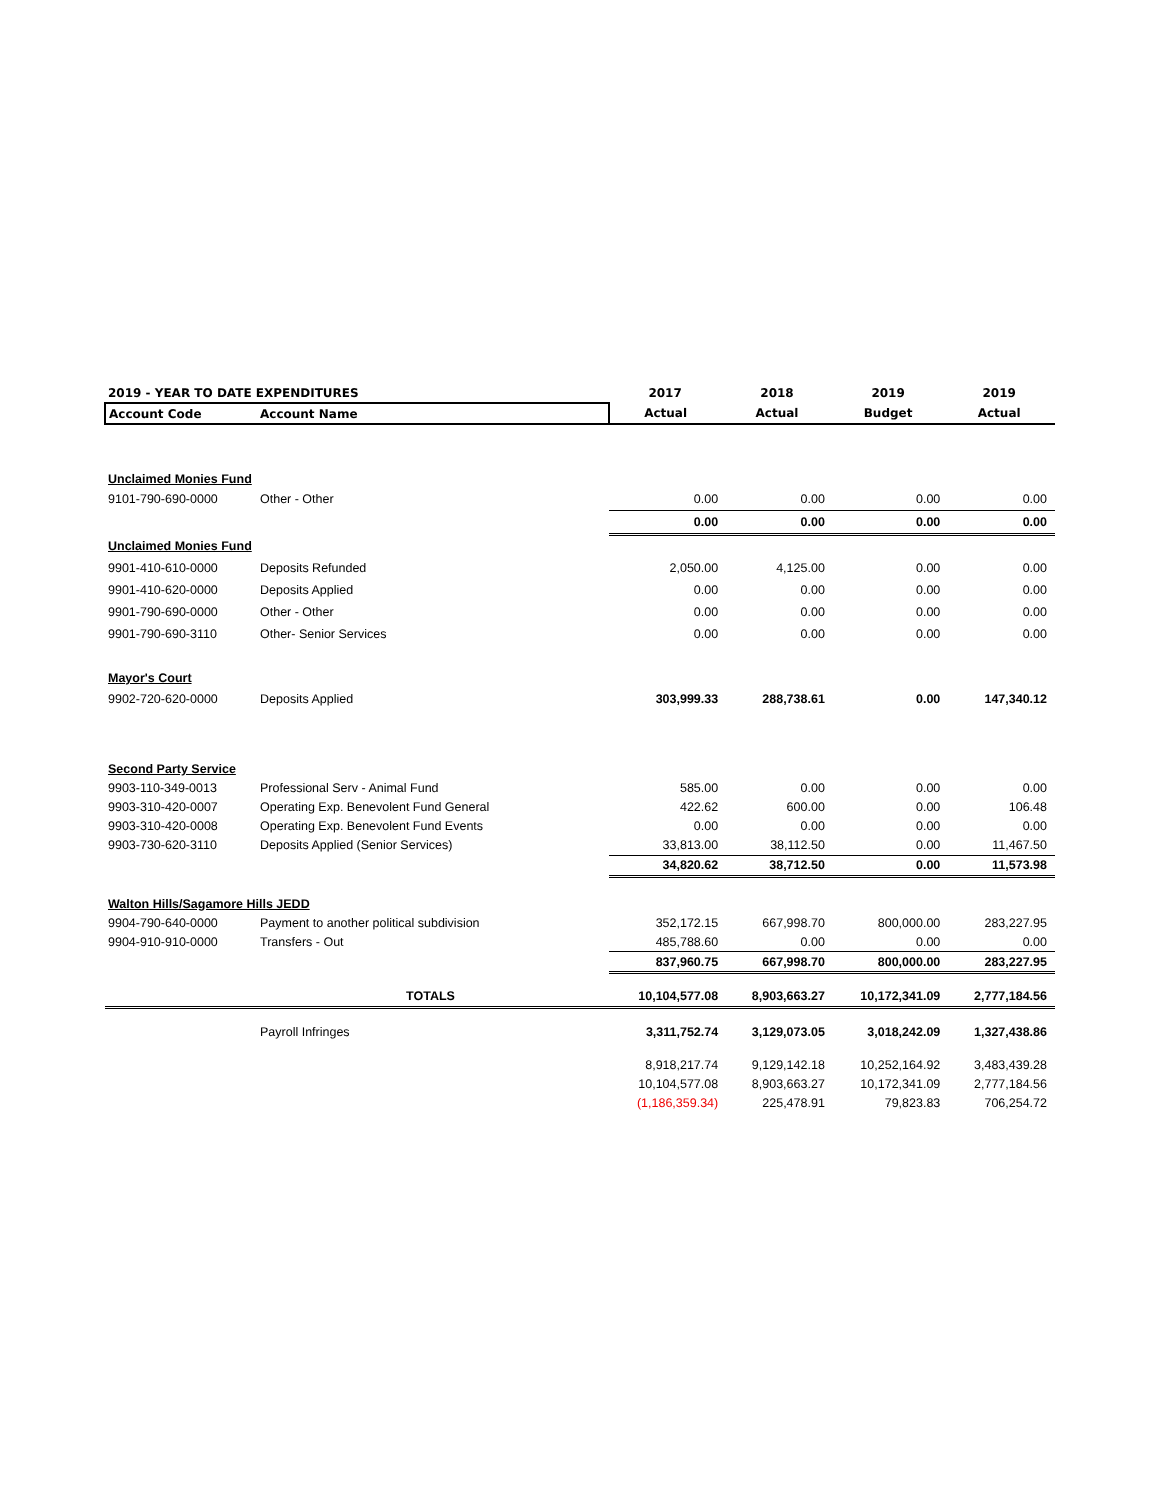| 2019 - YEAR TO DATE EXPENDITURES | | 2017 | 2018 | 2019 | 2019 |
| --- | --- | --- | --- | --- | --- |
| Account Code | Account Name | Actual | Actual | Budget | Actual |
| Unclaimed Monies Fund | | | | | |
| 9101-790-690-0000 | Other - Other | 0.00 | 0.00 | 0.00 | 0.00 |
| | | 0.00 | 0.00 | 0.00 | 0.00 |
| Unclaimed Monies Fund | | | | | |
| 9901-410-610-0000 | Deposits Refunded | 2,050.00 | 4,125.00 | 0.00 | 0.00 |
| 9901-410-620-0000 | Deposits Applied | 0.00 | 0.00 | 0.00 | 0.00 |
| 9901-790-690-0000 | Other - Other | 0.00 | 0.00 | 0.00 | 0.00 |
| 9901-790-690-3110 | Other- Senior Services | 0.00 | 0.00 | 0.00 | 0.00 |
| Mayor's Court | | | | | |
| 9902-720-620-0000 | Deposits Applied | 303,999.33 | 288,738.61 | 0.00 | 147,340.12 |
| Second Party Service | | | | | |
| 9903-110-349-0013 | Professional Serv - Animal Fund | 585.00 | 0.00 | 0.00 | 0.00 |
| 9903-310-420-0007 | Operating Exp. Benevolent Fund General | 422.62 | 600.00 | 0.00 | 106.48 |
| 9903-310-420-0008 | Operating Exp. Benevolent Fund Events | 0.00 | 0.00 | 0.00 | 0.00 |
| 9903-730-620-3110 | Deposits Applied (Senior Services) | 33,813.00 | 38,112.50 | 0.00 | 11,467.50 |
| | | 34,820.62 | 38,712.50 | 0.00 | 11,573.98 |
| Walton Hills/Sagamore Hills JEDD | | | | | |
| 9904-790-640-0000 | Payment to another political subdivision | 352,172.15 | 667,998.70 | 800,000.00 | 283,227.95 |
| 9904-910-910-0000 | Transfers - Out | 485,788.60 | 0.00 | 0.00 | 0.00 |
| | | 837,960.75 | 667,998.70 | 800,000.00 | 283,227.95 |
| | TOTALS | 10,104,577.08 | 8,903,663.27 | 10,172,341.09 | 2,777,184.56 |
| | Payroll Infringes | 3,311,752.74 | 3,129,073.05 | 3,018,242.09 | 1,327,438.86 |
| | | 8,918,217.74 | 9,129,142.18 | 10,252,164.92 | 3,483,439.28 |
| | | 10,104,577.08 | 8,903,663.27 | 10,172,341.09 | 2,777,184.56 |
| | | (1,186,359.34) | 225,478.91 | 79,823.83 | 706,254.72 |